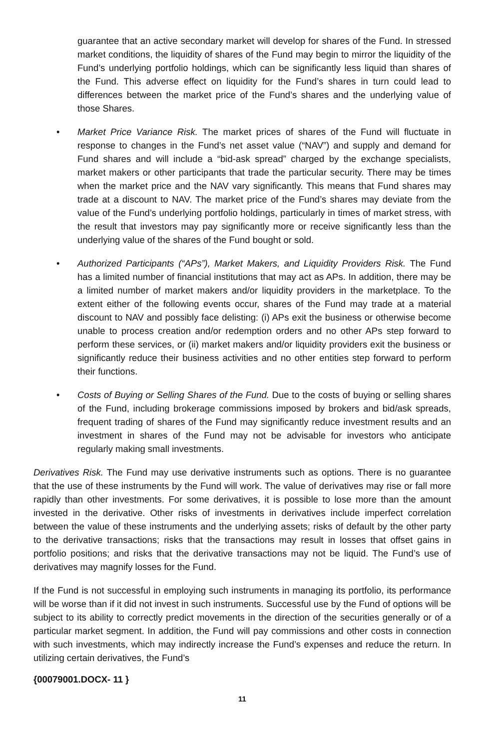guarantee that an active secondary market will develop for shares of the Fund. In stressed market conditions, the liquidity of shares of the Fund may begin to mirror the liquidity of the Fund’s underlying portfolio holdings, which can be significantly less liquid than shares of the Fund. This adverse effect on liquidity for the Fund’s shares in turn could lead to differences between the market price of the Fund’s shares and the underlying value of those Shares.
• Market Price Variance Risk. The market prices of shares of the Fund will fluctuate in response to changes in the Fund’s net asset value (“NAV”) and supply and demand for Fund shares and will include a “bid-ask spread” charged by the exchange specialists, market makers or other participants that trade the particular security. There may be times when the market price and the NAV vary significantly. This means that Fund shares may trade at a discount to NAV. The market price of the Fund’s shares may deviate from the value of the Fund’s underlying portfolio holdings, particularly in times of market stress, with the result that investors may pay significantly more or receive significantly less than the underlying value of the shares of the Fund bought or sold.
• Authorized Participants (“APs”), Market Makers, and Liquidity Providers Risk. The Fund has a limited number of financial institutions that may act as APs. In addition, there may be a limited number of market makers and/or liquidity providers in the marketplace. To the extent either of the following events occur, shares of the Fund may trade at a material discount to NAV and possibly face delisting: (i) APs exit the business or otherwise become unable to process creation and/or redemption orders and no other APs step forward to perform these services, or (ii) market makers and/or liquidity providers exit the business or significantly reduce their business activities and no other entities step forward to perform their functions.
• Costs of Buying or Selling Shares of the Fund. Due to the costs of buying or selling shares of the Fund, including brokerage commissions imposed by brokers and bid/ask spreads, frequent trading of shares of the Fund may significantly reduce investment results and an investment in shares of the Fund may not be advisable for investors who anticipate regularly making small investments.
Derivatives Risk. The Fund may use derivative instruments such as options. There is no guarantee that the use of these instruments by the Fund will work. The value of derivatives may rise or fall more rapidly than other investments. For some derivatives, it is possible to lose more than the amount invested in the derivative. Other risks of investments in derivatives include imperfect correlation between the value of these instruments and the underlying assets; risks of default by the other party to the derivative transactions; risks that the transactions may result in losses that offset gains in portfolio positions; and risks that the derivative transactions may not be liquid. The Fund’s use of derivatives may magnify losses for the Fund.
If the Fund is not successful in employing such instruments in managing its portfolio, its performance will be worse than if it did not invest in such instruments. Successful use by the Fund of options will be subject to its ability to correctly predict movements in the direction of the securities generally or of a particular market segment. In addition, the Fund will pay commissions and other costs in connection with such investments, which may indirectly increase the Fund’s expenses and reduce the return. In utilizing certain derivatives, the Fund’s
{00079001.DOCX- 11 }
11